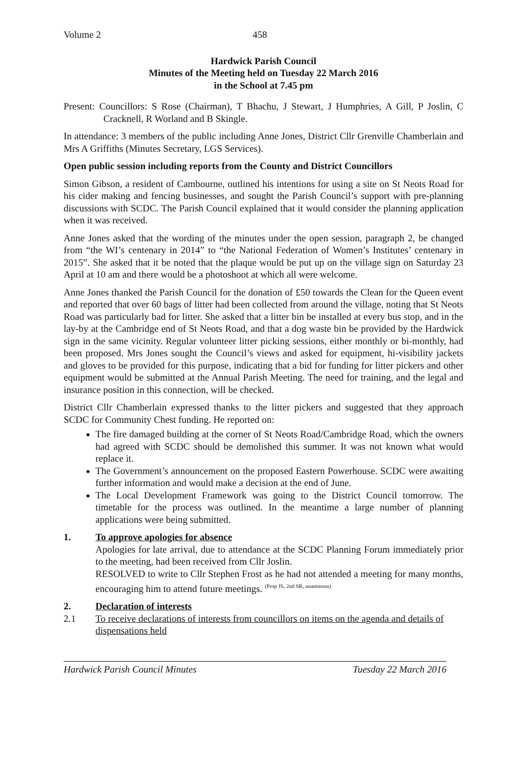Volume 2 458
Hardwick Parish Council
Minutes of the Meeting held on Tuesday 22 March 2016
in the School at 7.45 pm
Present: Councillors: S Rose (Chairman), T Bhachu, J Stewart, J Humphries, A Gill, P Joslin, C Cracknell, R Worland and B Skingle.
In attendance: 3 members of the public including Anne Jones, District Cllr Grenville Chamberlain and Mrs A Griffiths (Minutes Secretary, LGS Services).
Open public session including reports from the County and District Councillors
Simon Gibson, a resident of Cambourne, outlined his intentions for using a site on St Neots Road for his cider making and fencing businesses, and sought the Parish Council’s support with pre-planning discussions with SCDC. The Parish Council explained that it would consider the planning application when it was received.
Anne Jones asked that the wording of the minutes under the open session, paragraph 2, be changed from “the WI’s centenary in 2014” to “the National Federation of Women’s Institutes’ centenary in 2015”. She asked that it be noted that the plaque would be put up on the village sign on Saturday 23 April at 10 am and there would be a photoshoot at which all were welcome.
Anne Jones thanked the Parish Council for the donation of £50 towards the Clean for the Queen event and reported that over 60 bags of litter had been collected from around the village, noting that St Neots Road was particularly bad for litter. She asked that a litter bin be installed at every bus stop, and in the lay-by at the Cambridge end of St Neots Road, and that a dog waste bin be provided by the Hardwick sign in the same vicinity. Regular volunteer litter picking sessions, either monthly or bi-monthly, had been proposed. Mrs Jones sought the Council’s views and asked for equipment, hi-visibility jackets and gloves to be provided for this purpose, indicating that a bid for funding for litter pickers and other equipment would be submitted at the Annual Parish Meeting. The need for training, and the legal and insurance position in this connection, will be checked.
District Cllr Chamberlain expressed thanks to the litter pickers and suggested that they approach SCDC for Community Chest funding. He reported on:
The fire damaged building at the corner of St Neots Road/Cambridge Road, which the owners had agreed with SCDC should be demolished this summer. It was not known what would replace it.
The Government’s announcement on the proposed Eastern Powerhouse. SCDC were awaiting further information and would make a decision at the end of June.
The Local Development Framework was going to the District Council tomorrow. The timetable for the process was outlined. In the meantime a large number of planning applications were being submitted.
1. To approve apologies for absence
Apologies for late arrival, due to attendance at the SCDC Planning Forum immediately prior to the meeting, had been received from Cllr Joslin.
RESOLVED to write to Cllr Stephen Frost as he had not attended a meeting for many months, encouraging him to attend future meetings. <sup>(Prop JS, 2nd SR, unanimous)</sup>
2. Declaration of interests
2.1 To receive declarations of interests from councillors on items on the agenda and details of dispensations held
Hardwick Parish Council Minutes Tuesday 22 March 2016